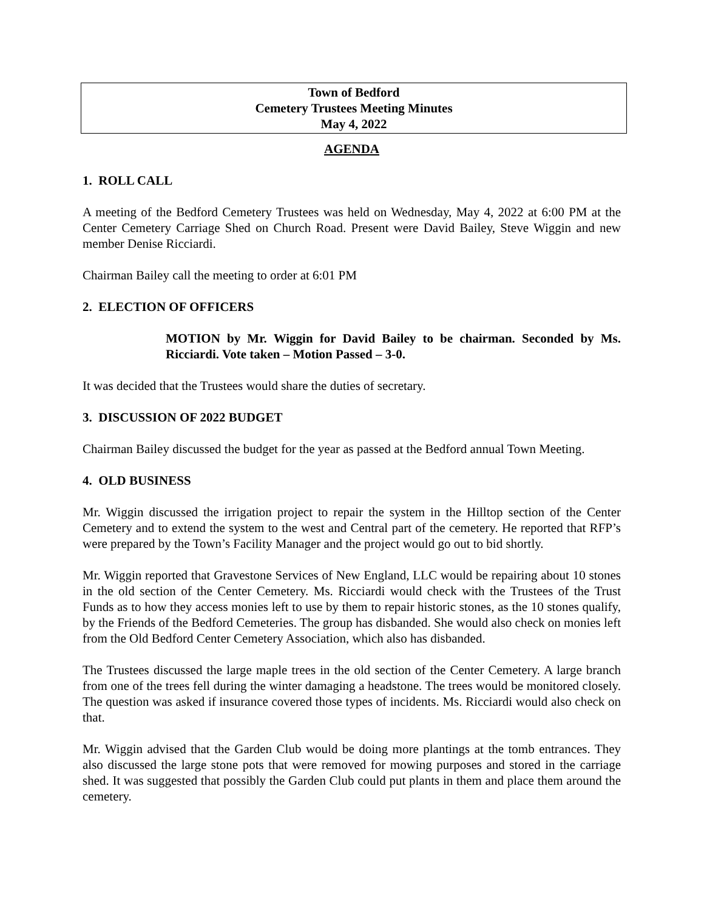Town of Bedford
Cemetery Trustees Meeting Minutes
May 4, 2022
AGENDA
1. ROLL CALL
A meeting of the Bedford Cemetery Trustees was held on Wednesday, May 4, 2022 at 6:00 PM at the Center Cemetery Carriage Shed on Church Road. Present were David Bailey, Steve Wiggin and new member Denise Ricciardi.
Chairman Bailey call the meeting to order at 6:01 PM
2. ELECTION OF OFFICERS
MOTION by Mr. Wiggin for David Bailey to be chairman. Seconded by Ms. Ricciardi. Vote taken – Motion Passed – 3-0.
It was decided that the Trustees would share the duties of secretary.
3. DISCUSSION OF 2022 BUDGET
Chairman Bailey discussed the budget for the year as passed at the Bedford annual Town Meeting.
4. OLD BUSINESS
Mr. Wiggin discussed the irrigation project to repair the system in the Hilltop section of the Center Cemetery and to extend the system to the west and Central part of the cemetery. He reported that RFP’s were prepared by the Town’s Facility Manager and the project would go out to bid shortly.
Mr. Wiggin reported that Gravestone Services of New England, LLC would be repairing about 10 stones in the old section of the Center Cemetery. Ms. Ricciardi would check with the Trustees of the Trust Funds as to how they access monies left to use by them to repair historic stones, as the 10 stones qualify, by the Friends of the Bedford Cemeteries. The group has disbanded. She would also check on monies left from the Old Bedford Center Cemetery Association, which also has disbanded.
The Trustees discussed the large maple trees in the old section of the Center Cemetery. A large branch from one of the trees fell during the winter damaging a headstone. The trees would be monitored closely. The question was asked if insurance covered those types of incidents. Ms. Ricciardi would also check on that.
Mr. Wiggin advised that the Garden Club would be doing more plantings at the tomb entrances. They also discussed the large stone pots that were removed for mowing purposes and stored in the carriage shed. It was suggested that possibly the Garden Club could put plants in them and place them around the cemetery.